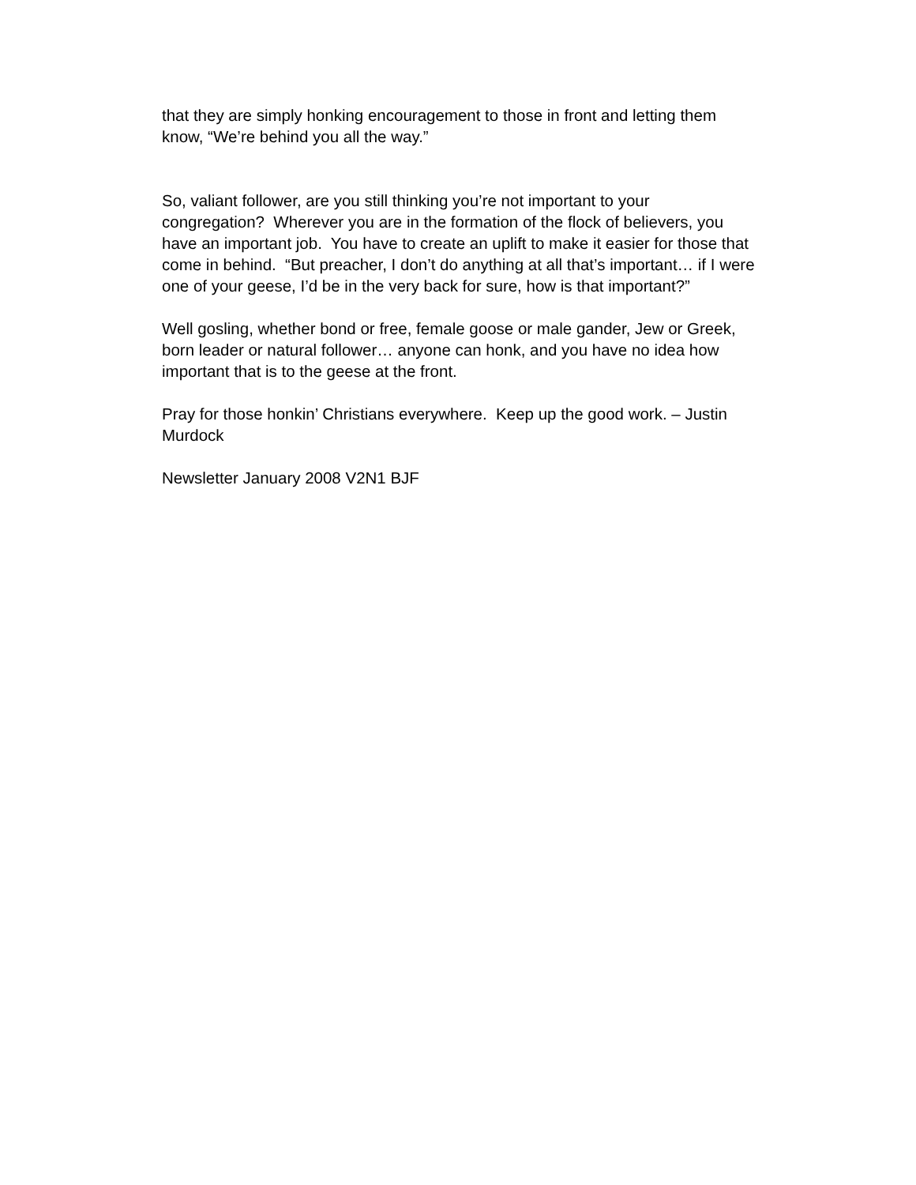that they are simply honking encouragement to those in front and letting them know, “We’re behind you all the way.”
So, valiant follower, are you still thinking you’re not important to your congregation? Wherever you are in the formation of the flock of believers, you have an important job. You have to create an uplift to make it easier for those that come in behind. “But preacher, I don’t do anything at all that’s important… if I were one of your geese, I’d be in the very back for sure, how is that important?”
Well gosling, whether bond or free, female goose or male gander, Jew or Greek, born leader or natural follower… anyone can honk, and you have no idea how important that is to the geese at the front.
Pray for those honkin’ Christians everywhere. Keep up the good work. – Justin Murdock
Newsletter January 2008 V2N1 BJF